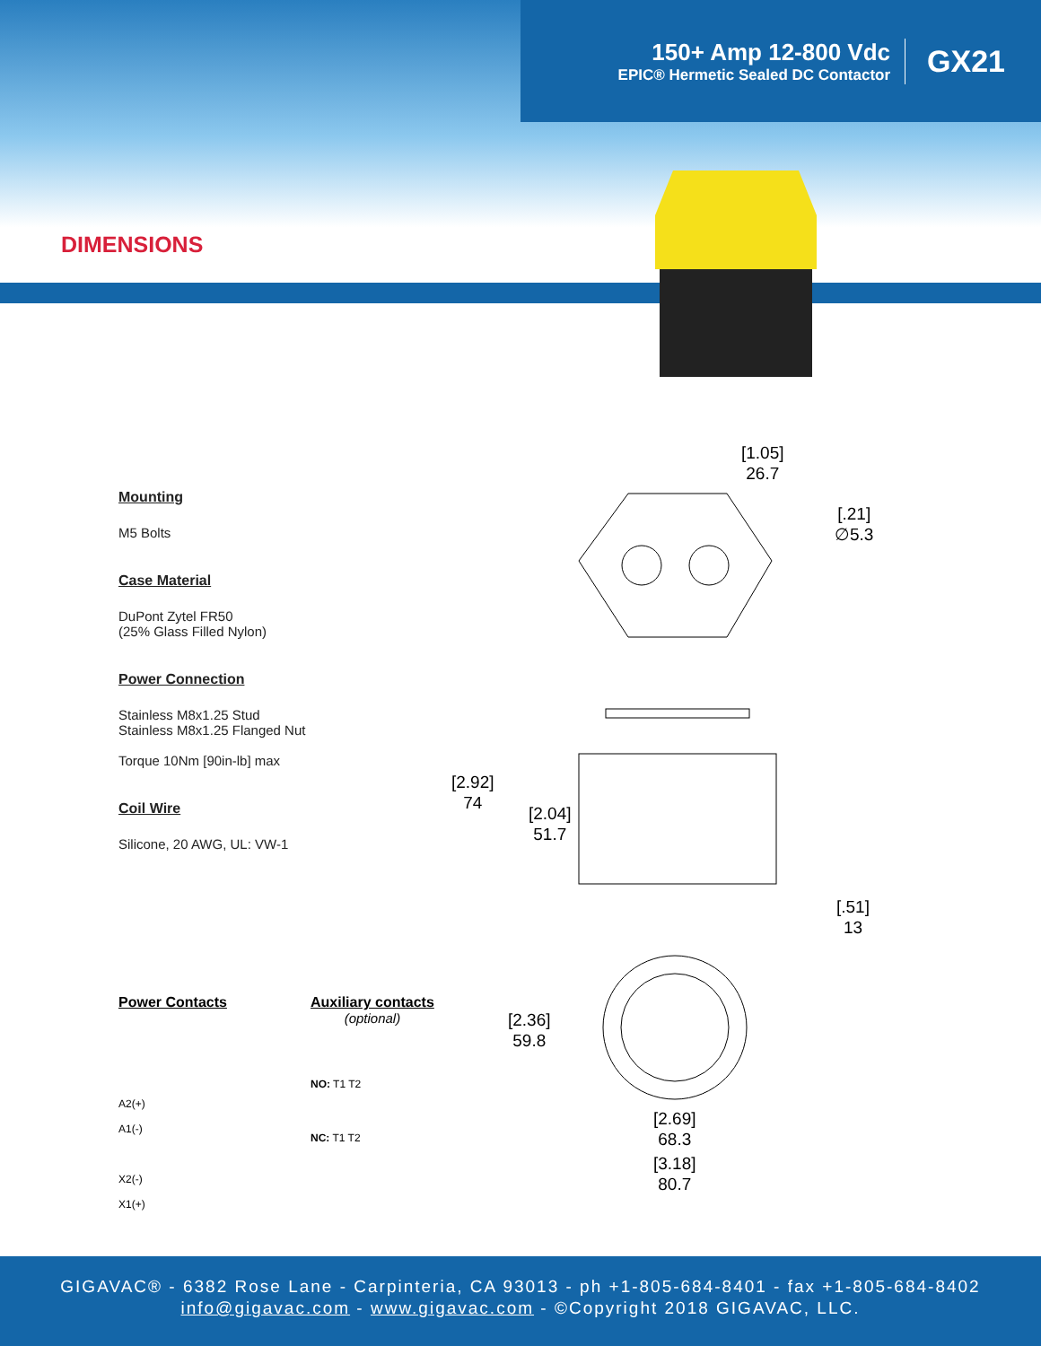150+ Amp 12-800 Vdc
EPIC® Hermetic Sealed DC Contactor
GX21
DIMENSIONS
Mounting
M5 Bolts
Case Material
DuPont Zytel FR50
(25% Glass Filled Nylon)
Power Connection
Stainless M8x1.25 Stud
Stainless M8x1.25 Flanged Nut
Torque 10Nm [90in-lb] max
Coil Wire
Silicone, 20 AWG, UL: VW-1
[1.05]
26.7
[.21]
∅5.3
[2.92]
74
[2.04]
51.7
[.51]
13
[2.36]
59.8
[2.69]
68.3
[3.18]
80.7
Power Contacts
A2(+)
A1(-)
X2(-)
X1(+)
Auxiliary contacts
(optional)
NO: T1 T2
NC: T1 T2
GIGAVAC® - 6382 Rose Lane - Carpinteria, CA 93013 - ph +1-805-684-8401 - fax +1-805-684-8402
info@gigavac.com - www.gigavac.com - ©Copyright 2018 GIGAVAC, LLC.